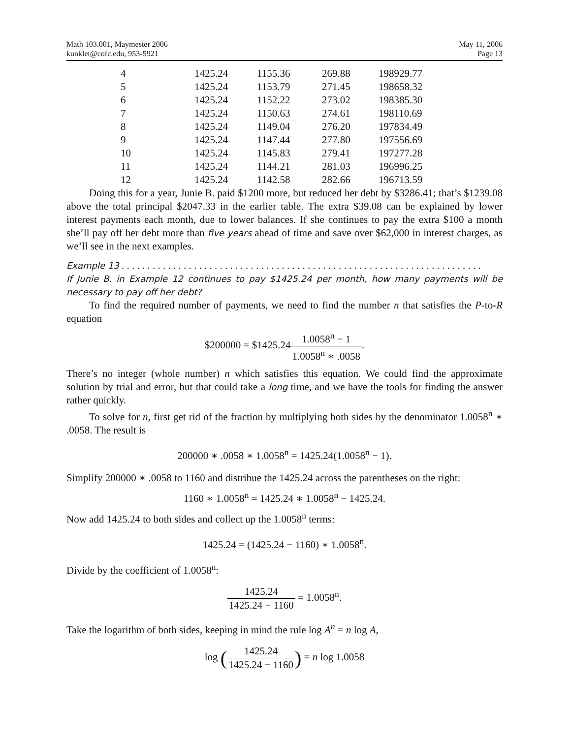Math 103.001, Maymester 2006
kunklet@cofc.edu, 953-5921
May 11, 2006
Page 13
| 4 | 1425.24 | 1155.36 | 269.88 | 198929.77 |
| 5 | 1425.24 | 1153.79 | 271.45 | 198658.32 |
| 6 | 1425.24 | 1152.22 | 273.02 | 198385.30 |
| 7 | 1425.24 | 1150.63 | 274.61 | 198110.69 |
| 8 | 1425.24 | 1149.04 | 276.20 | 197834.49 |
| 9 | 1425.24 | 1147.44 | 277.80 | 197556.69 |
| 10 | 1425.24 | 1145.83 | 279.41 | 197277.28 |
| 11 | 1425.24 | 1144.21 | 281.03 | 196996.25 |
| 12 | 1425.24 | 1142.58 | 282.66 | 196713.59 |
Doing this for a year, Junie B. paid $1200 more, but reduced her debt by $3286.41; that’s $1239.08 above the total principal $2047.33 in the earlier table. The extra $39.08 can be explained by lower interest payments each month, due to lower balances. If she continues to pay the extra $100 a month she’ll pay off her debt more than five years ahead of time and save over $62,000 in interest charges, as we’ll see in the next examples.
Example 13 . . . . . . . . . . . . . . . . . . . . . . . . . . . . . . . . . . . . . . . . . . . . . . . . . . . . . . . . . . . . . . . . . . . . . .
If Junie B. in Example 12 continues to pay $1425.24 per month, how many payments will be necessary to pay off her debt?
To find the required number of payments, we need to find the number n that satisfies the P-to-R equation
$200000 = $1425.241.0058<sup>n</sup> − 1 1.0058<sup>n</sup> ∗ .0058.
There’s no integer (whole number) n which satisfies this equation. We could find the approximate solution by trial and error, but that could take a long time, and we have the tools for finding the answer rather quickly.
To solve for n, first get rid of the fraction by multiplying both sides by the denominator 1.0058<sup>n</sup> ∗ .0058. The result is
200000 ∗ .0058 ∗ 1.0058<sup>n</sup> = 1425.24(1.0058<sup>n</sup> − 1).
Simplify 200000 ∗ .0058 to 1160 and distribue the 1425.24 across the parentheses on the right:
1160 ∗ 1.0058<sup>n</sup> = 1425.24 ∗ 1.0058<sup>n</sup> − 1425.24.
Now add 1425.24 to both sides and collect up the 1.0058<sup>n</sup> terms:
1425.24 = (1425.24 − 1160) ∗ 1.0058<sup>n</sup>.
Divide by the coefficient of 1.0058<sup>n</sup>:
1425.24 1425.24 − 1160 = 1.0058<sup>n</sup>.
Take the logarithm of both sides, keeping in mind the rule log A<sup>n</sup> = n log A,
log (1425.24 1425.24 − 1160) = n log 1.0058